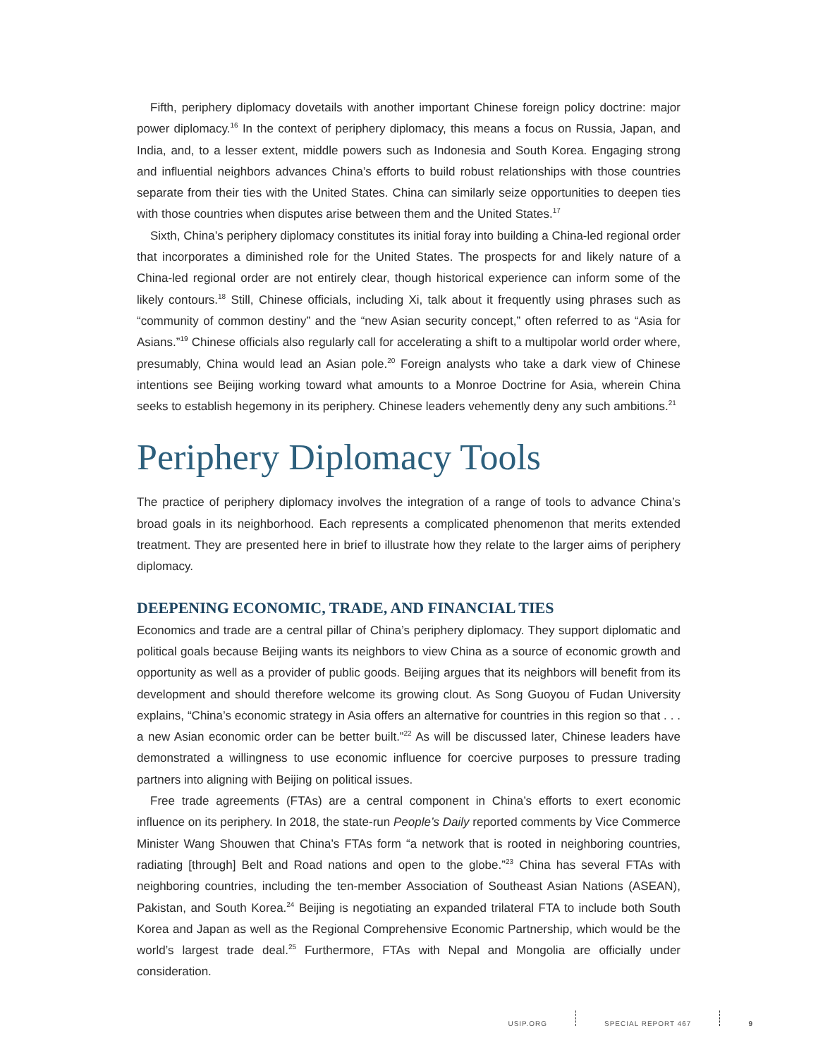Fifth, periphery diplomacy dovetails with another important Chinese foreign policy doctrine: major power diplomacy.<sup>16</sup> In the context of periphery diplomacy, this means a focus on Russia, Japan, and India, and, to a lesser extent, middle powers such as Indonesia and South Korea. Engaging strong and influential neighbors advances China’s efforts to build robust relationships with those countries separate from their ties with the United States. China can similarly seize opportunities to deepen ties with those countries when disputes arise between them and the United States.<sup>17</sup>
Sixth, China’s periphery diplomacy constitutes its initial foray into building a China-led regional order that incorporates a diminished role for the United States. The prospects for and likely nature of a China-led regional order are not entirely clear, though historical experience can inform some of the likely contours.<sup>18</sup> Still, Chinese officials, including Xi, talk about it frequently using phrases such as “community of common destiny” and the “new Asian security concept,” often referred to as “Asia for Asians.”<sup>19</sup> Chinese officials also regularly call for accelerating a shift to a multipolar world order where, presumably, China would lead an Asian pole.<sup>20</sup> Foreign analysts who take a dark view of Chinese intentions see Beijing working toward what amounts to a Monroe Doctrine for Asia, wherein China seeks to establish hegemony in its periphery. Chinese leaders vehemently deny any such ambitions.<sup>21</sup>
Periphery Diplomacy Tools
The practice of periphery diplomacy involves the integration of a range of tools to advance China’s broad goals in its neighborhood. Each represents a complicated phenomenon that merits extended treatment. They are presented here in brief to illustrate how they relate to the larger aims of periphery diplomacy.
DEEPENING ECONOMIC, TRADE, AND FINANCIAL TIES
Economics and trade are a central pillar of China’s periphery diplomacy. They support diplomatic and political goals because Beijing wants its neighbors to view China as a source of economic growth and opportunity as well as a provider of public goods. Beijing argues that its neighbors will benefit from its development and should therefore welcome its growing clout. As Song Guoyou of Fudan University explains, “China’s economic strategy in Asia offers an alternative for countries in this region so that . . . a new Asian economic order can be better built.”<sup>22</sup> As will be discussed later, Chinese leaders have demonstrated a willingness to use economic influence for coercive purposes to pressure trading partners into aligning with Beijing on political issues.
Free trade agreements (FTAs) are a central component in China’s efforts to exert economic influence on its periphery. In 2018, the state-run People’s Daily reported comments by Vice Commerce Minister Wang Shouwen that China’s FTAs form “a network that is rooted in neighboring countries, radiating [through] Belt and Road nations and open to the globe.”<sup>23</sup> China has several FTAs with neighboring countries, including the ten-member Association of Southeast Asian Nations (ASEAN), Pakistan, and South Korea.<sup>24</sup> Beijing is negotiating an expanded trilateral FTA to include both South Korea and Japan as well as the Regional Comprehensive Economic Partnership, which would be the world’s largest trade deal.<sup>25</sup> Furthermore, FTAs with Nepal and Mongolia are officially under consideration.
USIP.ORG SPECIAL REPORT 467 9